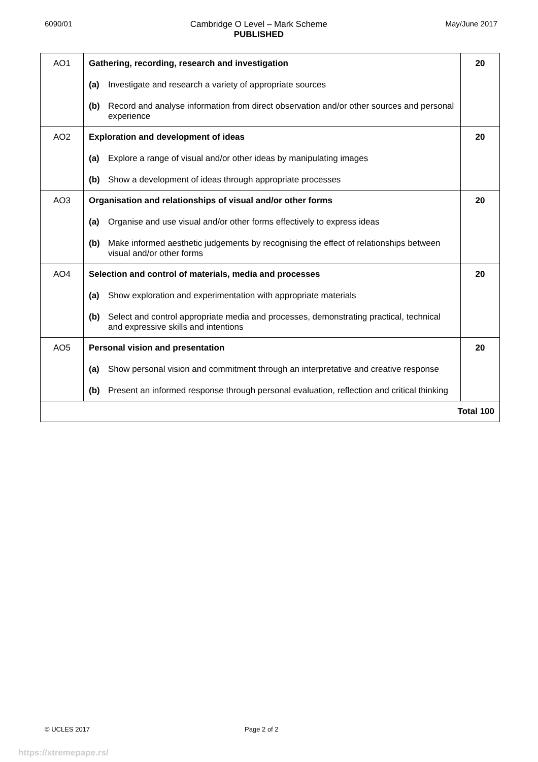6090/01 Cambridge O Level – Mark Scheme
PUBLISHED May/June 2017
| AO1 | Gathering, recording, research and investigation (a) Investigate and research a variety of appropriate sources (b) Record and analyse information from direct observation and/or other sources and personal experience | 20 |
| AO2 | Exploration and development of ideas (a) Explore a range of visual and/or other ideas by manipulating images (b) Show a development of ideas through appropriate processes | 20 |
| AO3 | Organisation and relationships of visual and/or other forms (a) Organise and use visual and/or other forms effectively to express ideas (b) Make informed aesthetic judgements by recognising the effect of relationships between visual and/or other forms | 20 |
| AO4 | Selection and control of materials, media and processes (a) Show exploration and experimentation with appropriate materials (b) Select and control appropriate media and processes, demonstrating practical, technical and expressive skills and intentions | 20 |
| AO5 | Personal vision and presentation (a) Show personal vision and commitment through an interpretative and creative response (b) Present an informed response through personal evaluation, reflection and critical thinking | 20 |
| Total 100 | | |
© UCLES 2017 Page 2 of 2
https://xtremepape.rs/